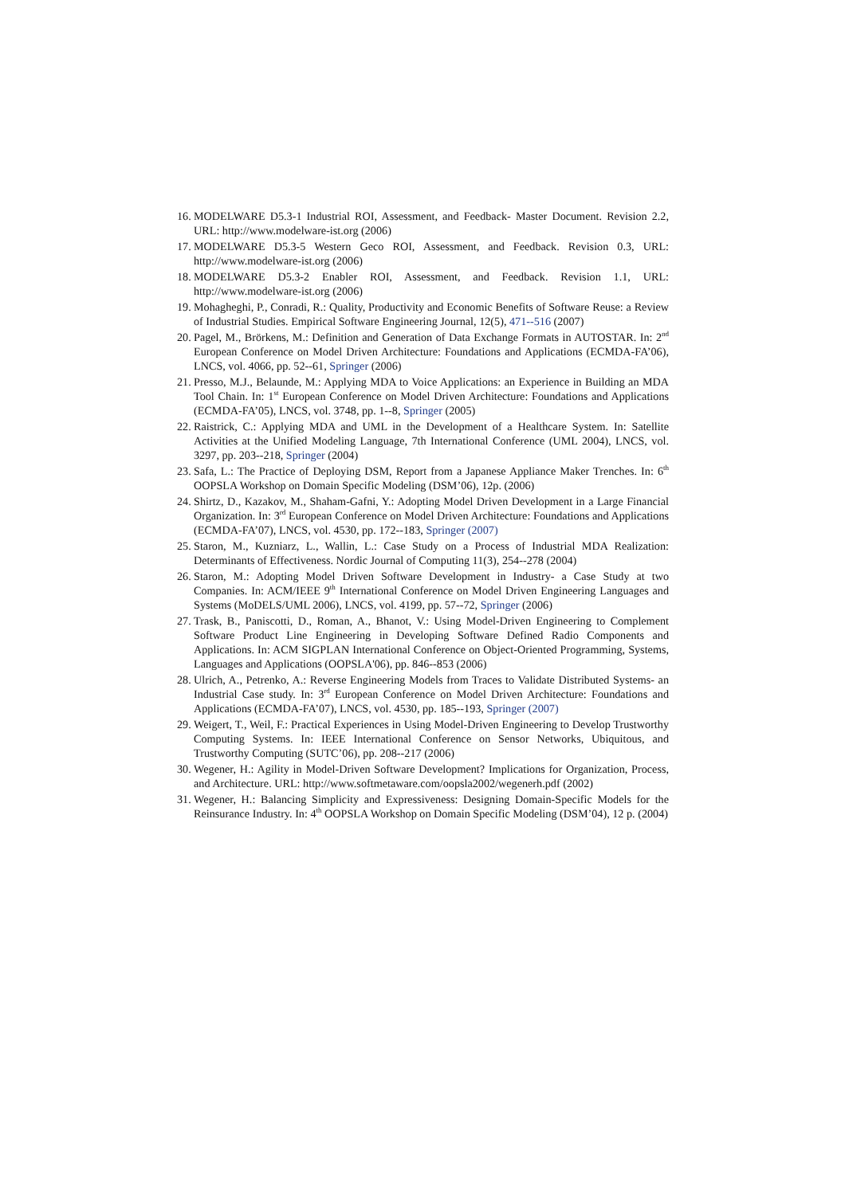16. MODELWARE D5.3-1 Industrial ROI, Assessment, and Feedback- Master Document. Revision 2.2, URL: http://www.modelware-ist.org (2006)
17. MODELWARE D5.3-5 Western Geco ROI, Assessment, and Feedback. Revision 0.3, URL: http://www.modelware-ist.org (2006)
18. MODELWARE D5.3-2 Enabler ROI, Assessment, and Feedback. Revision 1.1, URL: http://www.modelware-ist.org (2006)
19. Mohagheghi, P., Conradi, R.: Quality, Productivity and Economic Benefits of Software Reuse: a Review of Industrial Studies. Empirical Software Engineering Journal, 12(5), 471--516 (2007)
20. Pagel, M., Brörkens, M.: Definition and Generation of Data Exchange Formats in AUTOSTAR. In: 2<sup>nd</sup> European Conference on Model Driven Architecture: Foundations and Applications (ECMDA-FA’06), LNCS, vol. 4066, pp. 52--61, Springer (2006)
21. Presso, M.J., Belaunde, M.: Applying MDA to Voice Applications: an Experience in Building an MDA Tool Chain. In: 1<sup>st</sup> European Conference on Model Driven Architecture: Foundations and Applications (ECMDA-FA’05), LNCS, vol. 3748, pp. 1--8, Springer (2005)
22. Raistrick, C.: Applying MDA and UML in the Development of a Healthcare System. In: Satellite Activities at the Unified Modeling Language, 7th International Conference (UML 2004), LNCS, vol. 3297, pp. 203--218, Springer (2004)
23. Safa, L.: The Practice of Deploying DSM, Report from a Japanese Appliance Maker Trenches. In: 6<sup>th</sup> OOPSLA Workshop on Domain Specific Modeling (DSM’06), 12p. (2006)
24. Shirtz, D., Kazakov, M., Shaham-Gafni, Y.: Adopting Model Driven Development in a Large Financial Organization. In: 3<sup>rd</sup> European Conference on Model Driven Architecture: Foundations and Applications (ECMDA-FA’07), LNCS, vol. 4530, pp. 172--183, Springer (2007)
25. Staron, M., Kuzniarz, L., Wallin, L.: Case Study on a Process of Industrial MDA Realization: Determinants of Effectiveness. Nordic Journal of Computing 11(3), 254--278 (2004)
26. Staron, M.: Adopting Model Driven Software Development in Industry- a Case Study at two Companies. In: ACM/IEEE 9<sup>th</sup> International Conference on Model Driven Engineering Languages and Systems (MoDELS/UML 2006), LNCS, vol. 4199, pp. 57--72, Springer (2006)
27. Trask, B., Paniscotti, D., Roman, A., Bhanot, V.: Using Model-Driven Engineering to Complement Software Product Line Engineering in Developing Software Defined Radio Components and Applications. In: ACM SIGPLAN International Conference on Object-Oriented Programming, Systems, Languages and Applications (OOPSLA'06), pp. 846--853 (2006)
28. Ulrich, A., Petrenko, A.: Reverse Engineering Models from Traces to Validate Distributed Systems- an Industrial Case study. In: 3<sup>rd</sup> European Conference on Model Driven Architecture: Foundations and Applications (ECMDA-FA’07), LNCS, vol. 4530, pp. 185--193, Springer (2007)
29. Weigert, T., Weil, F.: Practical Experiences in Using Model-Driven Engineering to Develop Trustworthy Computing Systems. In: IEEE International Conference on Sensor Networks, Ubiquitous, and Trustworthy Computing (SUTC’06), pp. 208--217 (2006)
30. Wegener, H.: Agility in Model-Driven Software Development? Implications for Organization, Process, and Architecture. URL: http://www.softmetaware.com/oopsla2002/wegenerh.pdf (2002)
31. Wegener, H.: Balancing Simplicity and Expressiveness: Designing Domain-Specific Models for the Reinsurance Industry. In: 4<sup>th</sup> OOPSLA Workshop on Domain Specific Modeling (DSM’04), 12 p. (2004)